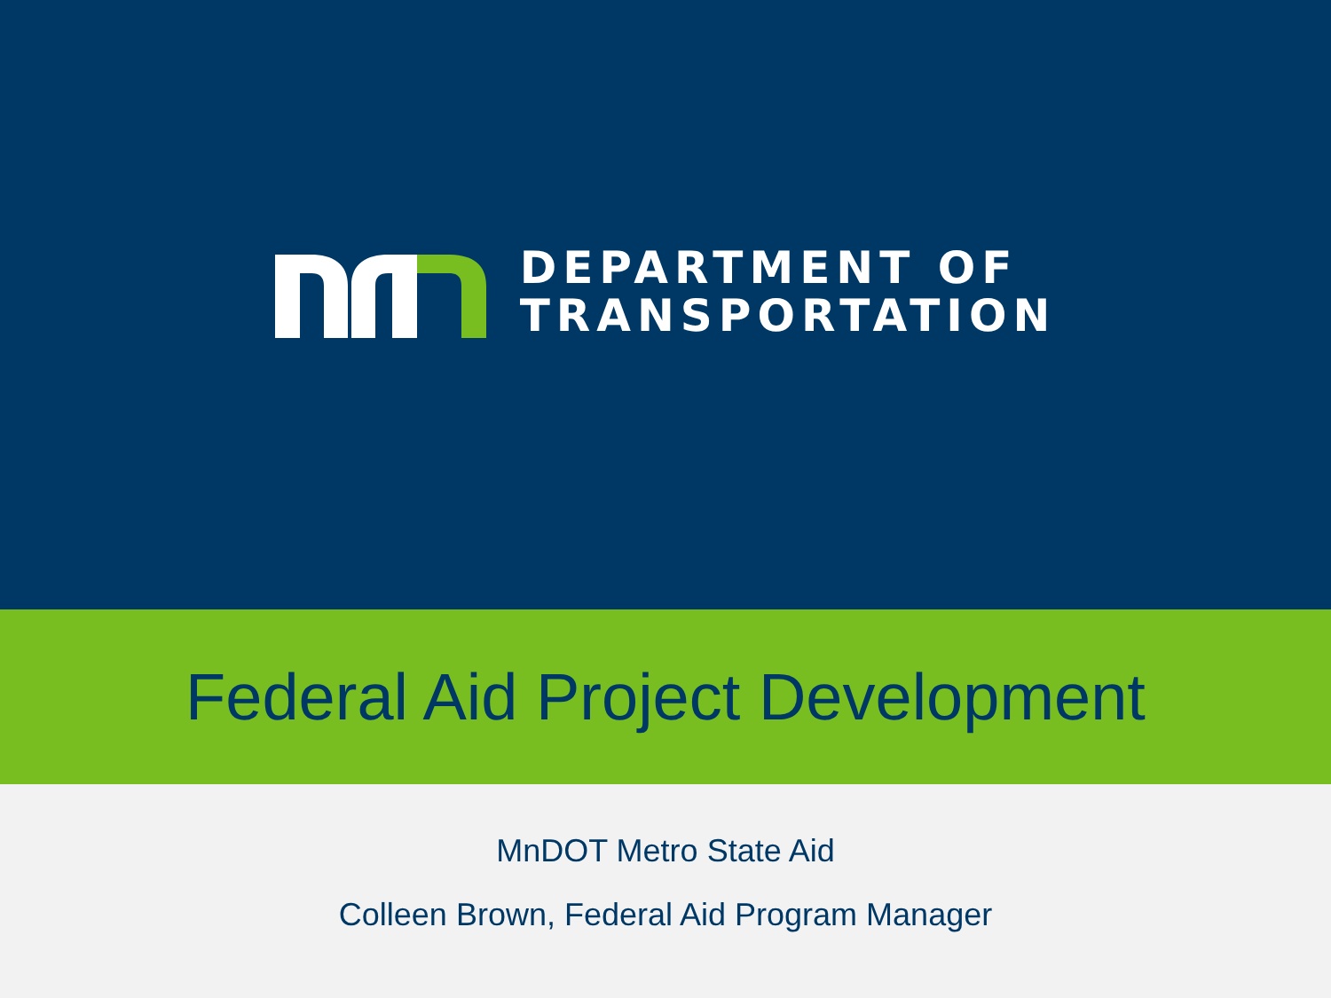DEPARTMENT OF
TRANSPORTATION
Federal Aid Project Development
MnDOT Metro State Aid
Colleen Brown, Federal Aid Program Manager